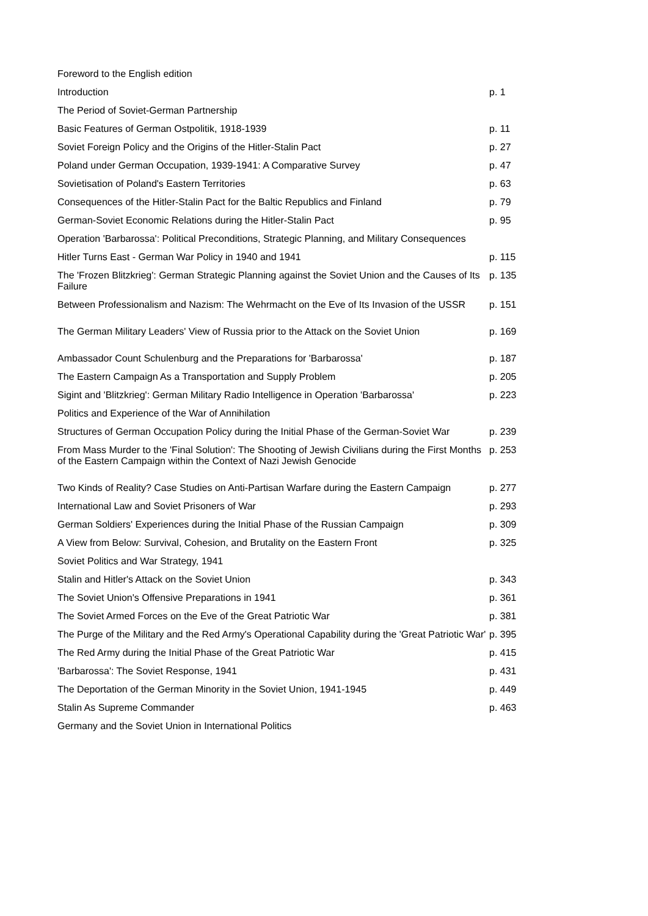| Foreword to the English edition | |
| Introduction | p. 1 |
| The Period of Soviet-German Partnership | |
| Basic Features of German Ostpolitik, 1918-1939 | p. 11 |
| Soviet Foreign Policy and the Origins of the Hitler-Stalin Pact | p. 27 |
| Poland under German Occupation, 1939-1941: A Comparative Survey | p. 47 |
| Sovietisation of Poland's Eastern Territories | p. 63 |
| Consequences of the Hitler-Stalin Pact for the Baltic Republics and Finland | p. 79 |
| German-Soviet Economic Relations during the Hitler-Stalin Pact | p. 95 |
| Operation 'Barbarossa': Political Preconditions, Strategic Planning, and Military Consequences | |
| Hitler Turns East - German War Policy in 1940 and 1941 | p. 115 |
| The 'Frozen Blitzkrieg': German Strategic Planning against the Soviet Union and the Causes of Its Failure | p. 135 |
| Between Professionalism and Nazism: The Wehrmacht on the Eve of Its Invasion of the USSR | p. 151 |
| The German Military Leaders' View of Russia prior to the Attack on the Soviet Union | p. 169 |
| Ambassador Count Schulenburg and the Preparations for 'Barbarossa' | p. 187 |
| The Eastern Campaign As a Transportation and Supply Problem | p. 205 |
| Sigint and 'Blitzkrieg': German Military Radio Intelligence in Operation 'Barbarossa' | p. 223 |
| Politics and Experience of the War of Annihilation | |
| Structures of German Occupation Policy during the Initial Phase of the German-Soviet War | p. 239 |
| From Mass Murder to the 'Final Solution': The Shooting of Jewish Civilians during the First Months of the Eastern Campaign within the Context of Nazi Jewish Genocide | p. 253 |
| Two Kinds of Reality? Case Studies on Anti-Partisan Warfare during the Eastern Campaign | p. 277 |
| International Law and Soviet Prisoners of War | p. 293 |
| German Soldiers' Experiences during the Initial Phase of the Russian Campaign | p. 309 |
| A View from Below: Survival, Cohesion, and Brutality on the Eastern Front | p. 325 |
| Soviet Politics and War Strategy, 1941 | |
| Stalin and Hitler's Attack on the Soviet Union | p. 343 |
| The Soviet Union's Offensive Preparations in 1941 | p. 361 |
| The Soviet Armed Forces on the Eve of the Great Patriotic War | p. 381 |
| The Purge of the Military and the Red Army's Operational Capability during the 'Great Patriotic War' | p. 395 |
| The Red Army during the Initial Phase of the Great Patriotic War | p. 415 |
| 'Barbarossa': The Soviet Response, 1941 | p. 431 |
| The Deportation of the German Minority in the Soviet Union, 1941-1945 | p. 449 |
| Stalin As Supreme Commander | p. 463 |
| Germany and the Soviet Union in International Politics | |